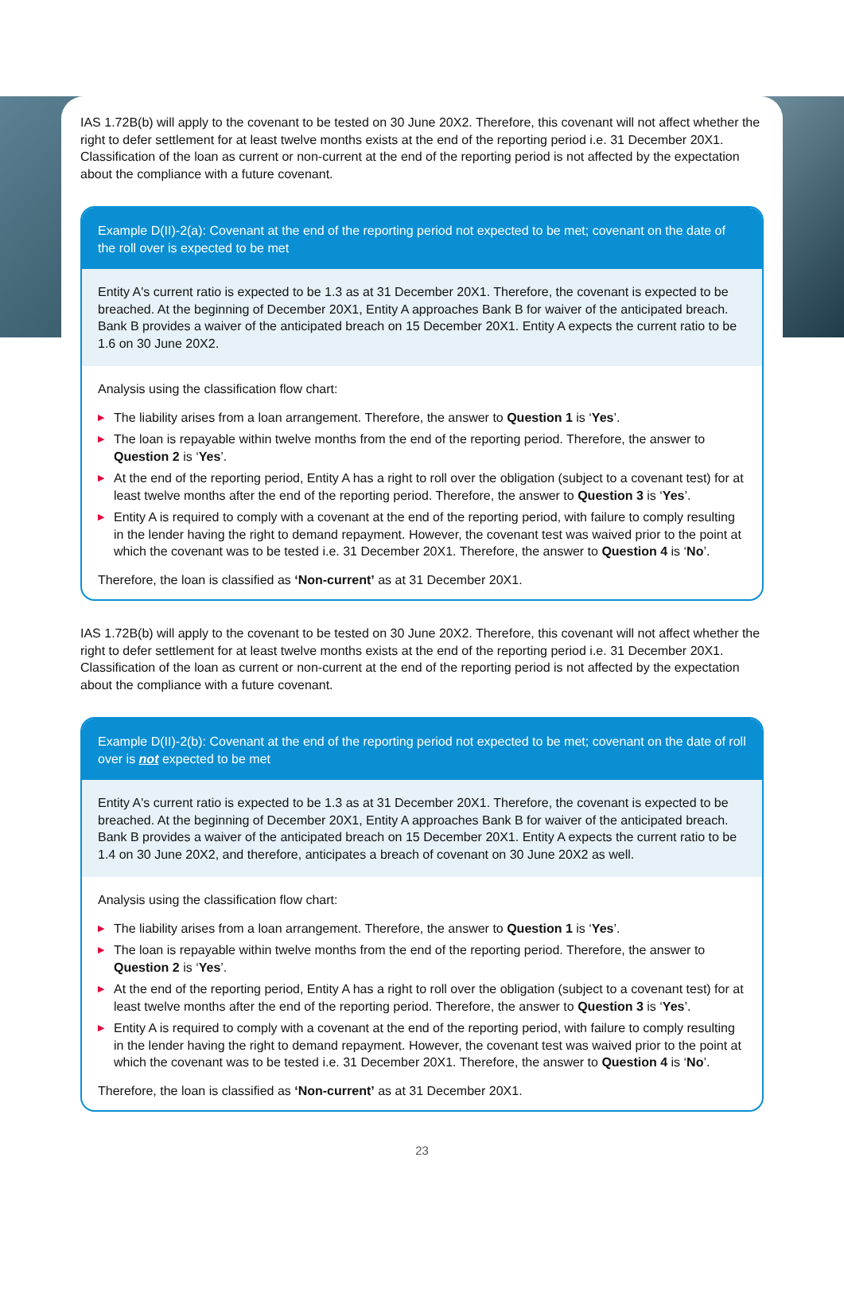IAS 1.72B(b) will apply to the covenant to be tested on 30 June 20X2. Therefore, this covenant will not affect whether the right to defer settlement for at least twelve months exists at the end of the reporting period i.e. 31 December 20X1. Classification of the loan as current or non-current at the end of the reporting period is not affected by the expectation about the compliance with a future covenant.
Example D(II)-2(a): Covenant at the end of the reporting period not expected to be met; covenant on the date of the roll over is expected to be met
Entity A's current ratio is expected to be 1.3 as at 31 December 20X1. Therefore, the covenant is expected to be breached. At the beginning of December 20X1, Entity A approaches Bank B for waiver of the anticipated breach. Bank B provides a waiver of the anticipated breach on 15 December 20X1. Entity A expects the current ratio to be 1.6 on 30 June 20X2.
Analysis using the classification flow chart:
▶ The liability arises from a loan arrangement. Therefore, the answer to Question 1 is ‘Yes’.
▶ The loan is repayable within twelve months from the end of the reporting period. Therefore, the answer to Question 2 is ‘Yes’.
▶ At the end of the reporting period, Entity A has a right to roll over the obligation (subject to a covenant test) for at least twelve months after the end of the reporting period. Therefore, the answer to Question 3 is ‘Yes’.
▶ Entity A is required to comply with a covenant at the end of the reporting period, with failure to comply resulting in the lender having the right to demand repayment. However, the covenant test was waived prior to the point at which the covenant was to be tested i.e. 31 December 20X1. Therefore, the answer to Question 4 is ‘No’.
Therefore, the loan is classified as ‘Non-current’ as at 31 December 20X1.
IAS 1.72B(b) will apply to the covenant to be tested on 30 June 20X2. Therefore, this covenant will not affect whether the right to defer settlement for at least twelve months exists at the end of the reporting period i.e. 31 December 20X1. Classification of the loan as current or non-current at the end of the reporting period is not affected by the expectation about the compliance with a future covenant.
Example D(II)-2(b): Covenant at the end of the reporting period not expected to be met; covenant on the date of roll over is not expected to be met
Entity A's current ratio is expected to be 1.3 as at 31 December 20X1. Therefore, the covenant is expected to be breached. At the beginning of December 20X1, Entity A approaches Bank B for waiver of the anticipated breach. Bank B provides a waiver of the anticipated breach on 15 December 20X1. Entity A expects the current ratio to be 1.4 on 30 June 20X2, and therefore, anticipates a breach of covenant on 30 June 20X2 as well.
Analysis using the classification flow chart:
▶ The liability arises from a loan arrangement. Therefore, the answer to Question 1 is ‘Yes’.
▶ The loan is repayable within twelve months from the end of the reporting period. Therefore, the answer to Question 2 is ‘Yes’.
▶ At the end of the reporting period, Entity A has a right to roll over the obligation (subject to a covenant test) for at least twelve months after the end of the reporting period. Therefore, the answer to Question 3 is ‘Yes’.
▶ Entity A is required to comply with a covenant at the end of the reporting period, with failure to comply resulting in the lender having the right to demand repayment. However, the covenant test was waived prior to the point at which the covenant was to be tested i.e. 31 December 20X1. Therefore, the answer to Question 4 is ‘No’.
Therefore, the loan is classified as ‘Non-current’ as at 31 December 20X1.
23